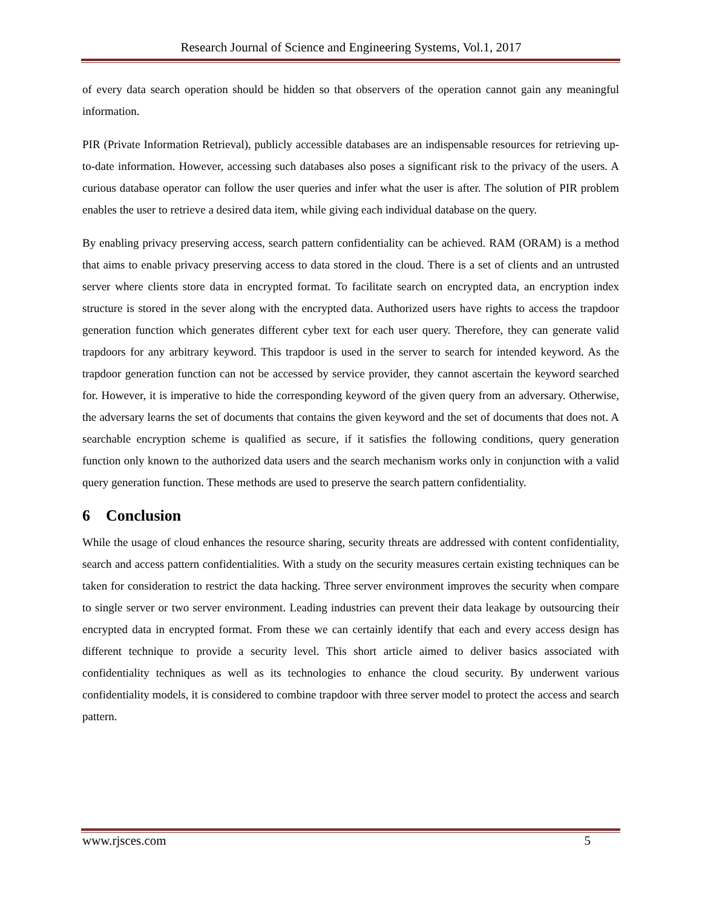Research Journal of Science and Engineering Systems, Vol.1, 2017
of every data search operation should be hidden so that observers of the operation cannot gain any meaningful information.
PIR (Private Information Retrieval), publicly accessible databases are an indispensable resources for retrieving up-to-date information. However, accessing such databases also poses a significant risk to the privacy of the users. A curious database operator can follow the user queries and infer what the user is after. The solution of PIR problem enables the user to retrieve a desired data item, while giving each individual database on the query.
By enabling privacy preserving access, search pattern confidentiality can be achieved. RAM (ORAM) is a method that aims to enable privacy preserving access to data stored in the cloud. There is a set of clients and an untrusted server where clients store data in encrypted format. To facilitate search on encrypted data, an encryption index structure is stored in the sever along with the encrypted data. Authorized users have rights to access the trapdoor generation function which generates different cyber text for each user query. Therefore, they can generate valid trapdoors for any arbitrary keyword. This trapdoor is used in the server to search for intended keyword. As the trapdoor generation function can not be accessed by service provider, they cannot ascertain the keyword searched for. However, it is imperative to hide the corresponding keyword of the given query from an adversary. Otherwise, the adversary learns the set of documents that contains the given keyword and the set of documents that does not. A searchable encryption scheme is qualified as secure, if it satisfies the following conditions, query generation function only known to the authorized data users and the search mechanism works only in conjunction with a valid query generation function. These methods are used to preserve the search pattern confidentiality.
6 Conclusion
While the usage of cloud enhances the resource sharing, security threats are addressed with content confidentiality, search and access pattern confidentialities. With a study on the security measures certain existing techniques can be taken for consideration to restrict the data hacking. Three server environment improves the security when compare to single server or two server environment. Leading industries can prevent their data leakage by outsourcing their encrypted data in encrypted format. From these we can certainly identify that each and every access design has different technique to provide a security level. This short article aimed to deliver basics associated with confidentiality techniques as well as its technologies to enhance the cloud security. By underwent various confidentiality models, it is considered to combine trapdoor with three server model to protect the access and search pattern.
www.rjsces.com 5